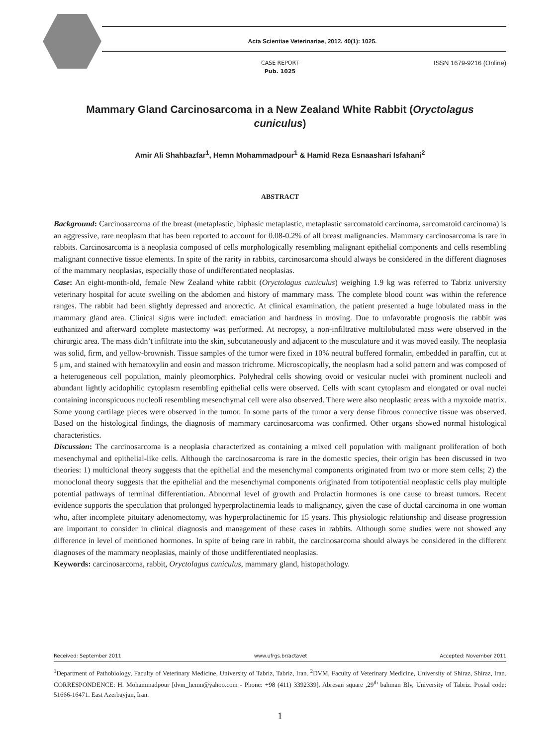Acta Scientiae Veterinariae, 2012. 40(1): 1025.
ISSN 1679-9216 (Online)
CASE REPORT
Pub. 1025
Mammary Gland Carcinosarcoma in a New Zealand White Rabbit (Oryctolagus cuniculus)
Amir Ali Shahbazfar<sup>1</sup>, Hemn Mohammadpour<sup>1</sup> & Hamid Reza Esnaashari Isfahani<sup>2</sup>
ABSTRACT
Background: Carcinosarcoma of the breast (metaplastic, biphasic metaplastic, metaplastic sarcomatoid carcinoma, sarcomatoid carcinoma) is an aggressive, rare neoplasm that has been reported to account for 0.08-0.2% of all breast malignancies. Mammary carcinosarcoma is rare in rabbits. Carcinosarcoma is a neoplasia composed of cells morphologically resembling malignant epithelial components and cells resembling malignant connective tissue elements. In spite of the rarity in rabbits, carcinosarcoma should always be considered in the different diagnoses of the mammary neoplasias, especially those of undifferentiated neoplasias.
Case: An eight-month-old, female New Zealand white rabbit (Oryctolagus cuniculus) weighing 1.9 kg was referred to Tabriz university veterinary hospital for acute swelling on the abdomen and history of mammary mass. The complete blood count was within the reference ranges. The rabbit had been slightly depressed and anorectic. At clinical examination, the patient presented a huge lobulated mass in the mammary gland area. Clinical signs were included: emaciation and hardness in moving. Due to unfavorable prognosis the rabbit was euthanized and afterward complete mastectomy was performed. At necropsy, a non-infiltrative multilobulated mass were observed in the chirurgic area. The mass didn’t infiltrate into the skin, subcutaneously and adjacent to the musculature and it was moved easily. The neoplasia was solid, firm, and yellow-brownish. Tissue samples of the tumor were fixed in 10% neutral buffered formalin, embedded in paraffin, cut at 5 μm, and stained with hematoxylin and eosin and masson trichrome. Microscopically, the neoplasm had a solid pattern and was composed of a heterogeneous cell population, mainly pleomorphics. Polyhedral cells showing ovoid or vesicular nuclei with prominent nucleoli and abundant lightly acidophilic cytoplasm resembling epithelial cells were observed. Cells with scant cytoplasm and elongated or oval nuclei containing inconspicuous nucleoli resembling mesenchymal cell were also observed. There were also neoplastic areas with a myxoide matrix. Some young cartilage pieces were observed in the tumor. In some parts of the tumor a very dense fibrous connective tissue was observed. Based on the histological findings, the diagnosis of mammary carcinosarcoma was confirmed. Other organs showed normal histological characteristics.
Discussion: The carcinosarcoma is a neoplasia characterized as containing a mixed cell population with malignant proliferation of both mesenchymal and epithelial-like cells. Although the carcinosarcoma is rare in the domestic species, their origin has been discussed in two theories: 1) multiclonal theory suggests that the epithelial and the mesenchymal components originated from two or more stem cells; 2) the monoclonal theory suggests that the epithelial and the mesenchymal components originated from totipotential neoplastic cells play multiple potential pathways of terminal differentiation. Abnormal level of growth and Prolactin hormones is one cause to breast tumors. Recent evidence supports the speculation that prolonged hyperprolactinemia leads to malignancy, given the case of ductal carcinoma in one woman who, after incomplete pituitary adenomectomy, was hyperprolactinemic for 15 years. This physiologic relationship and disease progression are important to consider in clinical diagnosis and management of these cases in rabbits. Although some studies were not showed any difference in level of mentioned hormones. In spite of being rare in rabbit, the carcinosarcoma should always be considered in the different diagnoses of the mammary neoplasias, mainly of those undifferentiated neoplasias.
Keywords: carcinosarcoma, rabbit, Oryctolagus cuniculus, mammary gland, histopathology.
Received: September 2011 www.ufrgs.br/actavet Accepted: November 2011
<sup>1</sup> Department of Pathobiology, Faculty of Veterinary Medicine, University of Tabriz, Tabriz, Iran. <sup>2</sup>DVM, Faculty of Veterinary Medicine, University of Shiraz, Shiraz, Iran. CORRESPONDENCE: H. Mohammadpour [dvm_hemn@yahoo.com - Phone: +98 (411) 3392339]. Abresan square ,29<sup>th</sup> bahman Blv, University of Tabriz. Postal code: 51666-16471. East Azerbayjan, Iran.
1